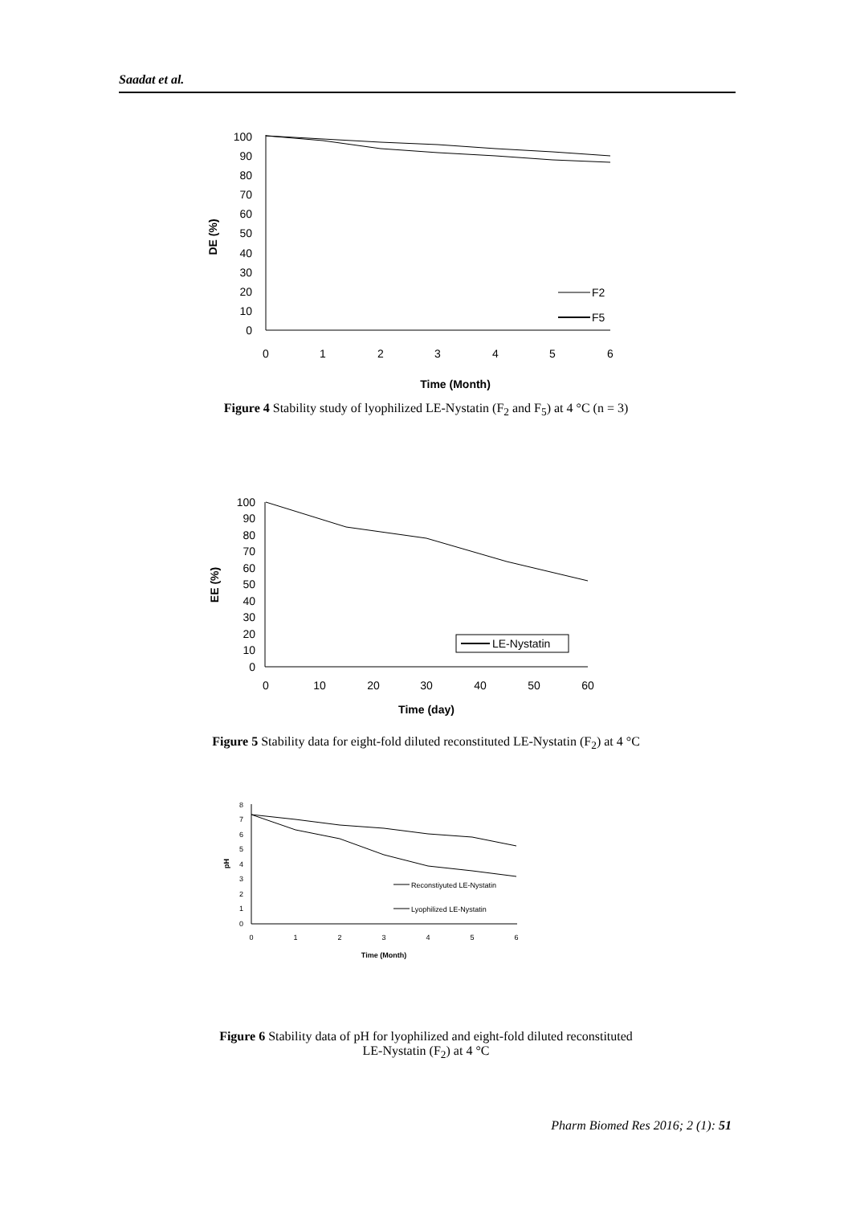Saadat et al.
100
90
80
70
60
50
40
30
20
10
0
0
1
2
3
4
5
6
Time (Month)
DE (%)
F2
F5
Figure 4 Stability study of lyophilized LE-Nystatin (F<sub>2</sub> and F<sub>5</sub>) at 4 °C (n = 3)
100
90
80
70
60
50
40
30
20
10
0
0
10
20
30
40
50
60
Time (day)
EE (%)
LE-Nystatin
Figure 5 Stability data for eight-fold diluted reconstituted LE-Nystatin (F<sub>2</sub>) at 4 °C
8
7
6
5
4
3
2
1
0
0
1
2
3
4
5
6
Time (Month)
pH
Reconstiyuted LE-Nystatin
Lyophilized LE-Nystatin
Figure 6 Stability data of pH for lyophilized and eight-fold diluted reconstituted
LE-Nystatin (F<sub>2</sub>) at 4 °C
Pharm Biomed Res 2016; 2 (1): 51